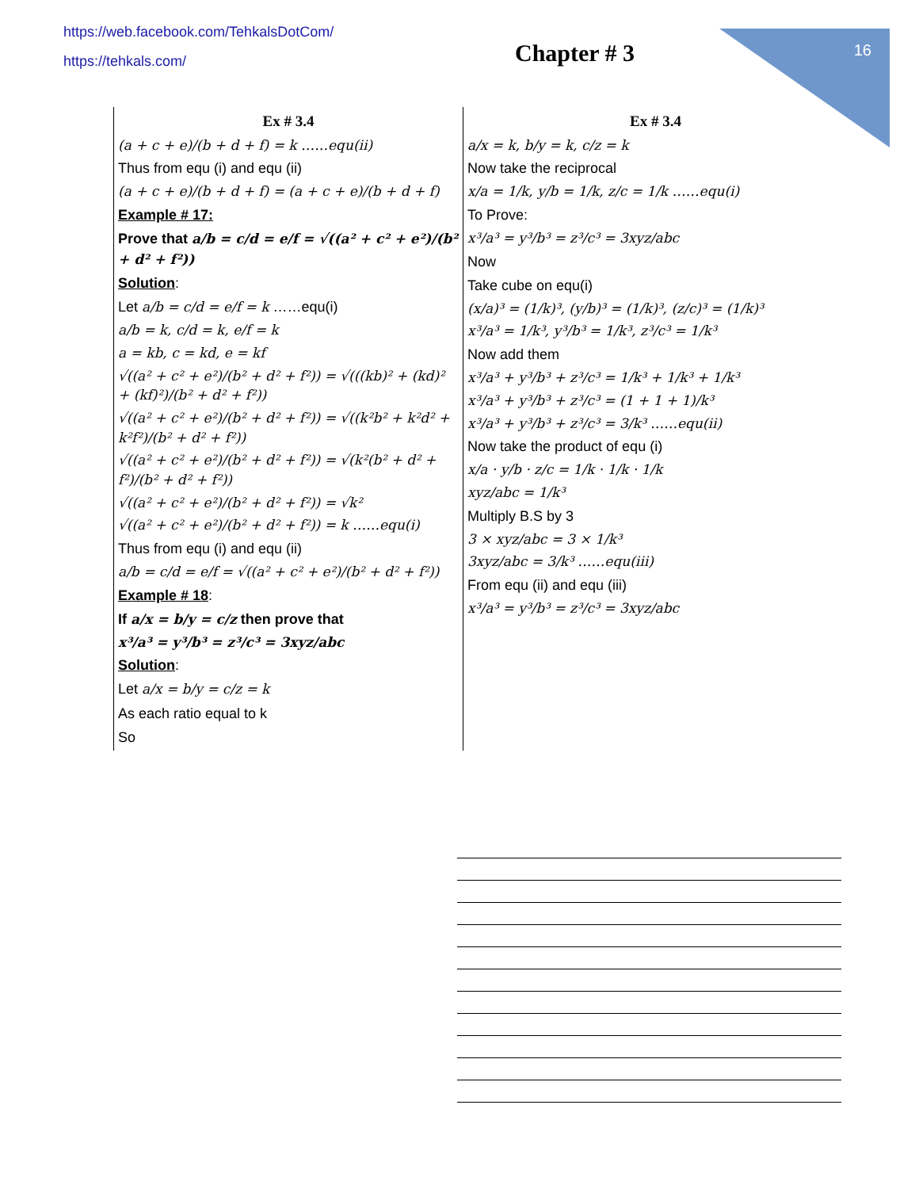16
https://web.facebook.com/TehkalsDotCom/
https://tehkals.com/
Chapter # 3
Ex # 3.4
(a + c + e)/(b + d + f) = k ……equ(ii)
Thus from equ (i) and equ (ii)
(a + c + e)/(b + d + f) = (a + c + e)/(b + d + f)
Example # 17:
Prove that a/b = c/d = e/f = √((a² + c² + e²)/(b² + d² + f²))
Solution:
Let a/b = c/d = e/f = k ……equ(i)
a/b = k, c/d = k, e/f = k
a = kb, c = kd, e = kf
√((a² + c² + e²)/(b² + d² + f²)) = √(((kb)² + (kd)² + (kf)²)/(b² + d² + f²))
√((a² + c² + e²)/(b² + d² + f²)) = √((k²b² + k²d² + k²f²)/(b² + d² + f²))
√((a² + c² + e²)/(b² + d² + f²)) = √(k²(b² + d² + f²)/(b² + d² + f²))
√((a² + c² + e²)/(b² + d² + f²)) = √k²
√((a² + c² + e²)/(b² + d² + f²)) = k ……equ(i)
Thus from equ (i) and equ (ii)
a/b = c/d = e/f = √((a² + c² + e²)/(b² + d² + f²))
Example # 18:
If a/x = b/y = c/z then prove that
x³/a³ = y³/b³ = z³/c³ = 3xyz/abc
Solution:
Let a/x = b/y = c/z = k
As each ratio equal to k
So
Ex # 3.4
a/x = k, b/y = k, c/z = k
Now take the reciprocal
x/a = 1/k, y/b = 1/k, z/c = 1/k ……equ(i)
To Prove:
x³/a³ = y³/b³ = z³/c³ = 3xyz/abc
Now
Take cube on equ(i)
(x/a)³ = (1/k)³, (y/b)³ = (1/k)³, (z/c)³ = (1/k)³
x³/a³ = 1/k³, y³/b³ = 1/k³, z³/c³ = 1/k³
Now add them
x³/a³ + y³/b³ + z³/c³ = 1/k³ + 1/k³ + 1/k³
x³/a³ + y³/b³ + z³/c³ = (1 + 1 + 1)/k³
x³/a³ + y³/b³ + z³/c³ = 3/k³ ……equ(ii)
Now take the product of equ (i)
x/a · y/b · z/c = 1/k · 1/k · 1/k
xyz/abc = 1/k³
Multiply B.S by 3
3 × xyz/abc = 3 × 1/k³
3xyz/abc = 3/k³ ……equ(iii)
From equ (ii) and equ (iii)
x³/a³ = y³/b³ = z³/c³ = 3xyz/abc